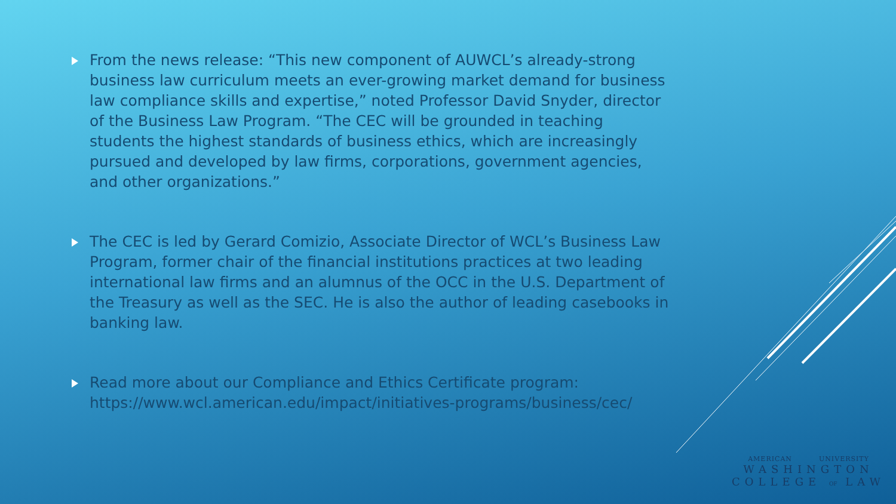From the news release: “This new component of AUWCL’s already-strong business law curriculum meets an ever-growing market demand for business law compliance skills and expertise,” noted Professor David Snyder, director of the Business Law Program. “The CEC will be grounded in teaching students the highest standards of business ethics, which are increasingly pursued and developed by law firms, corporations, government agencies, and other organizations.”
The CEC is led by Gerard Comizio, Associate Director of WCL’s Business Law Program, former chair of the financial institutions practices at two leading international law firms and an alumnus of the OCC in the U.S. Department of the Treasury as well as the SEC. He is also the author of leading casebooks in banking law.
Read more about our Compliance and Ethics Certificate program: https://www.wcl.american.edu/impact/initiatives-programs/business/cec/
AMERICAN UNIVERSITY
WASHINGTON
COLLEGE OF LAW